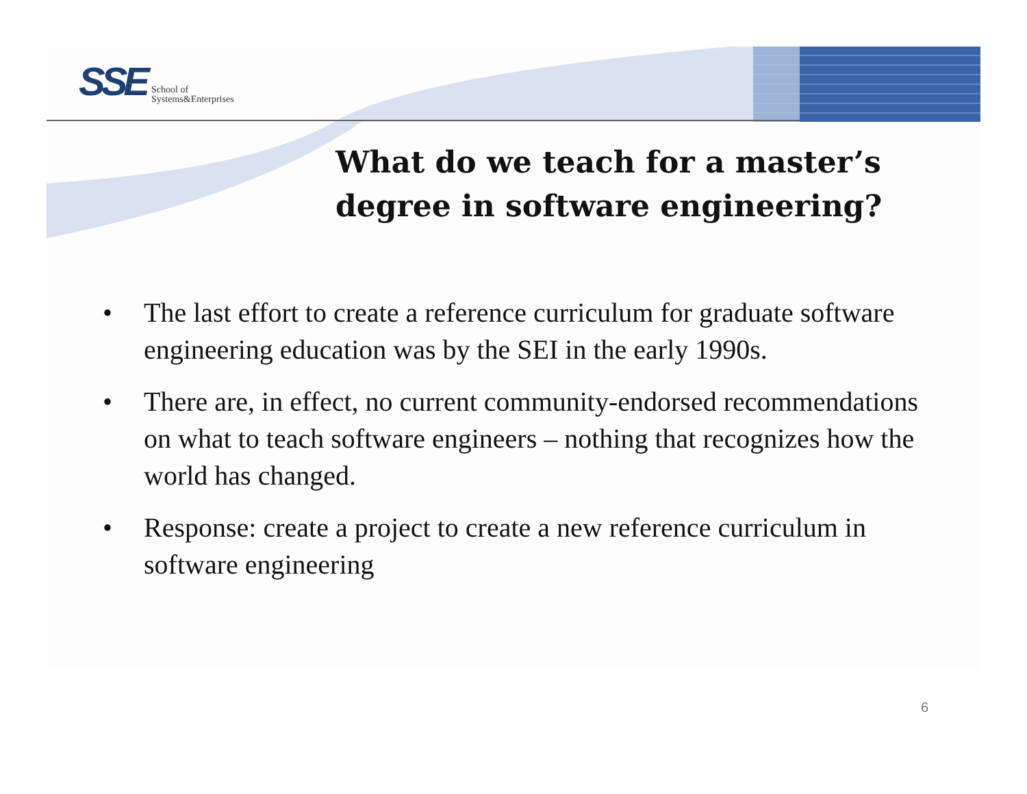SSE School of
Systems&Enterprises
What do we teach for a master’s
degree in software engineering?
• The last effort to create a reference curriculum for graduate software engineering education was by the SEI in the early 1990s.
• There are, in effect, no current community-endorsed recommendations on what to teach software engineers – nothing that recognizes how the world has changed.
• Response: create a project to create a new reference curriculum in software engineering
6